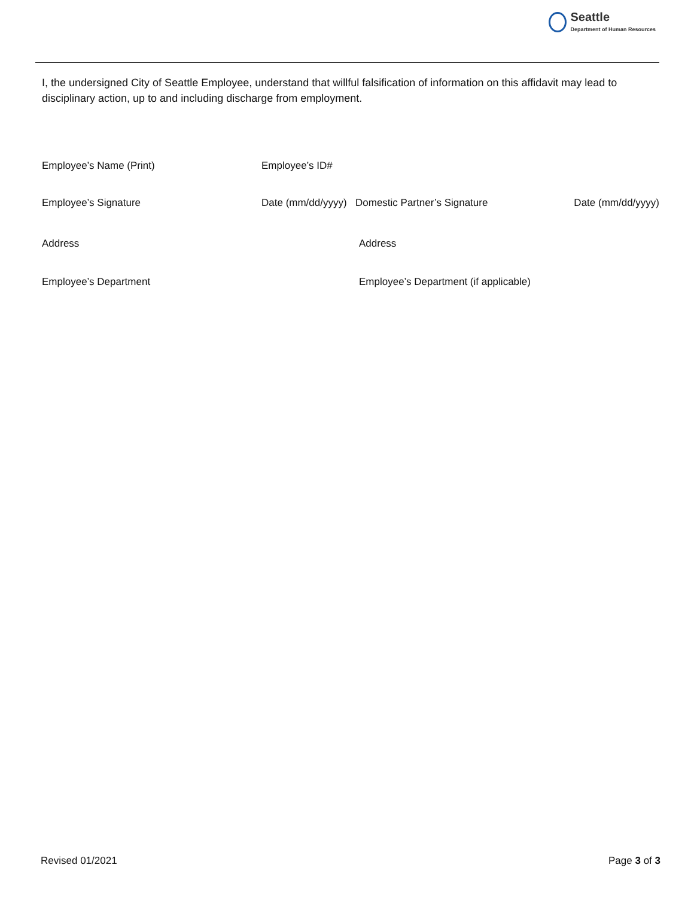Seattle
Department of Human Resources
I, the undersigned City of Seattle Employee, understand that willful falsification of information on this affidavit may lead to disciplinary action, up to and including discharge from employment.
Employee’s Name (Print) Employee’s ID#
Employee’s Signature Date (mm/dd/yyyy) Domestic Partner’s Signature Date (mm/dd/yyyy)
Address Address
Employee’s Department Employee’s Department (if applicable)
Revised 01/2021 Page 3 of 3